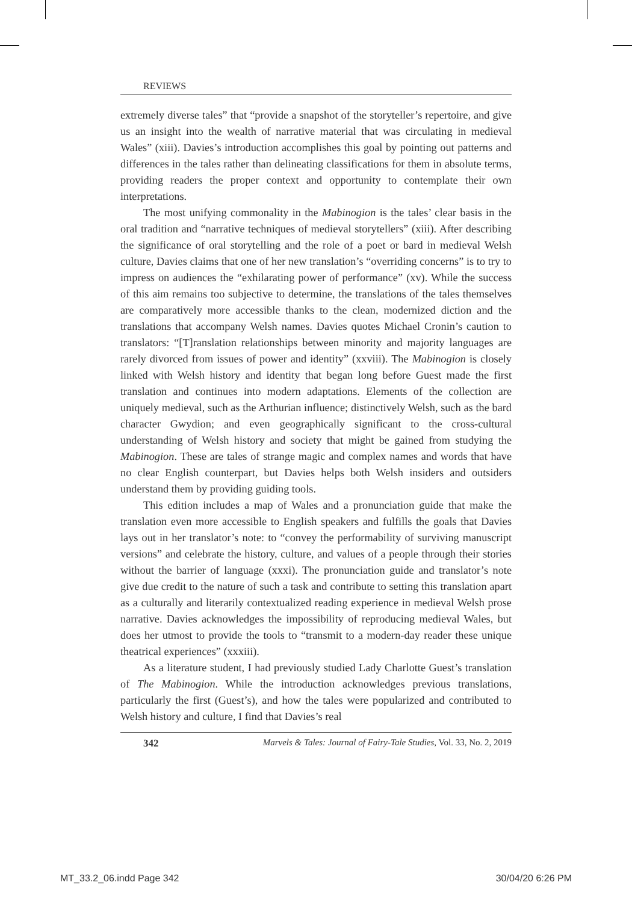REVIEWS
extremely diverse tales” that “provide a snapshot of the storyteller’s repertoire, and give us an insight into the wealth of narrative material that was circulating in medieval Wales” (xiii). Davies’s introduction accomplishes this goal by pointing out patterns and differences in the tales rather than delineating classifications for them in absolute terms, providing readers the proper context and opportunity to contemplate their own interpretations.
The most unifying commonality in the Mabinogion is the tales’ clear basis in the oral tradition and “narrative techniques of medieval storytellers” (xiii). After describing the significance of oral storytelling and the role of a poet or bard in medieval Welsh culture, Davies claims that one of her new translation’s “overriding concerns” is to try to impress on audiences the “exhilarating power of performance” (xv). While the success of this aim remains too subjective to determine, the translations of the tales themselves are comparatively more accessible thanks to the clean, modernized diction and the translations that accompany Welsh names. Davies quotes Michael Cronin’s caution to translators: “[T]ranslation relationships between minority and majority languages are rarely divorced from issues of power and identity” (xxviii). The Mabinogion is closely linked with Welsh history and identity that began long before Guest made the first translation and continues into modern adaptations. Elements of the collection are uniquely medieval, such as the Arthurian influence; distinctively Welsh, such as the bard character Gwydion; and even geographically significant to the cross-cultural understanding of Welsh history and society that might be gained from studying the Mabinogion. These are tales of strange magic and complex names and words that have no clear English counterpart, but Davies helps both Welsh insiders and outsiders understand them by providing guiding tools.
This edition includes a map of Wales and a pronunciation guide that make the translation even more accessible to English speakers and fulfills the goals that Davies lays out in her translator’s note: to “convey the performability of surviving manuscript versions” and celebrate the history, culture, and values of a people through their stories without the barrier of language (xxxi). The pronunciation guide and translator’s note give due credit to the nature of such a task and contribute to setting this translation apart as a culturally and literarily contextualized reading experience in medieval Welsh prose narrative. Davies acknowledges the impossibility of reproducing medieval Wales, but does her utmost to provide the tools to “transmit to a modern-day reader these unique theatrical experiences” (xxxiii).
As a literature student, I had previously studied Lady Charlotte Guest’s translation of The Mabinogion. While the introduction acknowledges previous translations, particularly the first (Guest’s), and how the tales were popularized and contributed to Welsh history and culture, I find that Davies’s real
342 Marvels & Tales: Journal of Fairy-Tale Studies, Vol. 33, No. 2, 2019
MT_33.2_06.indd Page 342 30/04/20 6:26 PM